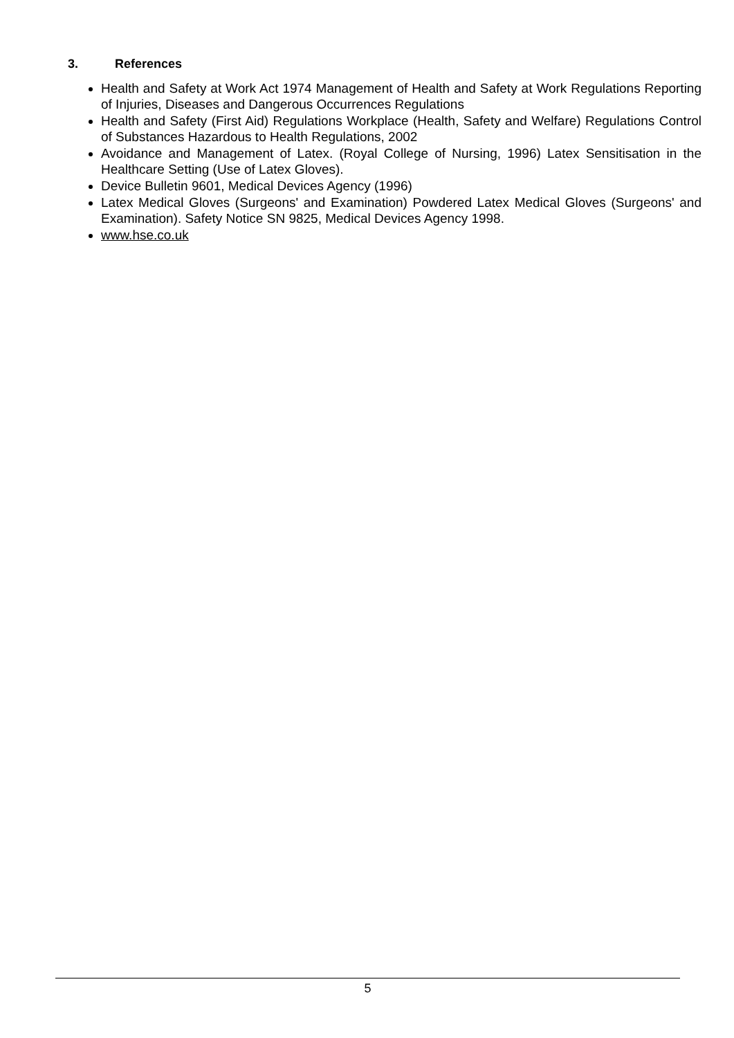3. References
Health and Safety at Work Act 1974 Management of Health and Safety at Work Regulations Reporting of Injuries, Diseases and Dangerous Occurrences Regulations
Health and Safety (First Aid) Regulations Workplace (Health, Safety and Welfare) Regulations Control of Substances Hazardous to Health Regulations, 2002
Avoidance and Management of Latex. (Royal College of Nursing, 1996) Latex Sensitisation in the Healthcare Setting (Use of Latex Gloves).
Device Bulletin 9601, Medical Devices Agency (1996)
Latex Medical Gloves (Surgeons' and Examination) Powdered Latex Medical Gloves (Surgeons' and Examination). Safety Notice SN 9825, Medical Devices Agency 1998.
www.hse.co.uk
5